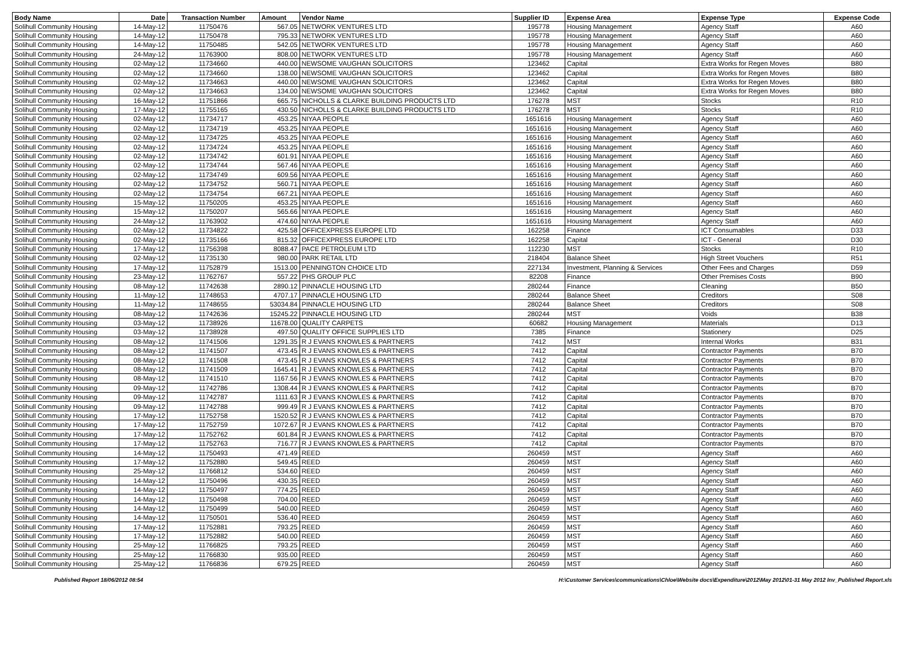| Body Name | Date | Transaction Number | Amount | Vendor Name | Supplier ID | Expense Area | Expense Type | Expense Code |
| --- | --- | --- | --- | --- | --- | --- | --- | --- |
| Solihull Community Housing | 14-May-12 | 11750476 | 567.05 | NETWORK VENTURES LTD | 195778 | Housing Management | Agency Staff | A60 |
| Solihull Community Housing | 14-May-12 | 11750478 | 795.33 | NETWORK VENTURES LTD | 195778 | Housing Management | Agency Staff | A60 |
| Solihull Community Housing | 14-May-12 | 11750485 | 542.05 | NETWORK VENTURES LTD | 195778 | Housing Management | Agency Staff | A60 |
| Solihull Community Housing | 24-May-12 | 11763900 | 808.00 | NETWORK VENTURES LTD | 195778 | Housing Management | Agency Staff | A60 |
| Solihull Community Housing | 02-May-12 | 11734660 | 440.00 | NEWSOME VAUGHAN SOLICITORS | 123462 | Capital | Extra Works for Regen Moves | B80 |
| Solihull Community Housing | 02-May-12 | 11734660 | 138.00 | NEWSOME VAUGHAN SOLICITORS | 123462 | Capital | Extra Works for Regen Moves | B80 |
| Solihull Community Housing | 02-May-12 | 11734663 | 440.00 | NEWSOME VAUGHAN SOLICITORS | 123462 | Capital | Extra Works for Regen Moves | B80 |
| Solihull Community Housing | 02-May-12 | 11734663 | 134.00 | NEWSOME VAUGHAN SOLICITORS | 123462 | Capital | Extra Works for Regen Moves | B80 |
| Solihull Community Housing | 16-May-12 | 11751866 | 665.75 | NICHOLLS & CLARKE BUILDING PRODUCTS LTD | 176278 | MST | Stocks | R10 |
| Solihull Community Housing | 17-May-12 | 11755165 | 430.50 | NICHOLLS & CLARKE BUILDING PRODUCTS LTD | 176278 | MST | Stocks | R10 |
| Solihull Community Housing | 02-May-12 | 11734717 | 453.25 | NIYAA PEOPLE | 1651616 | Housing Management | Agency Staff | A60 |
| Solihull Community Housing | 02-May-12 | 11734719 | 453.25 | NIYAA PEOPLE | 1651616 | Housing Management | Agency Staff | A60 |
| Solihull Community Housing | 02-May-12 | 11734725 | 453.25 | NIYAA PEOPLE | 1651616 | Housing Management | Agency Staff | A60 |
| Solihull Community Housing | 02-May-12 | 11734724 | 453.25 | NIYAA PEOPLE | 1651616 | Housing Management | Agency Staff | A60 |
| Solihull Community Housing | 02-May-12 | 11734742 | 601.91 | NIYAA PEOPLE | 1651616 | Housing Management | Agency Staff | A60 |
| Solihull Community Housing | 02-May-12 | 11734744 | 567.46 | NIYAA PEOPLE | 1651616 | Housing Management | Agency Staff | A60 |
| Solihull Community Housing | 02-May-12 | 11734749 | 609.56 | NIYAA PEOPLE | 1651616 | Housing Management | Agency Staff | A60 |
| Solihull Community Housing | 02-May-12 | 11734752 | 560.71 | NIYAA PEOPLE | 1651616 | Housing Management | Agency Staff | A60 |
| Solihull Community Housing | 02-May-12 | 11734754 | 667.21 | NIYAA PEOPLE | 1651616 | Housing Management | Agency Staff | A60 |
| Solihull Community Housing | 15-May-12 | 11750205 | 453.25 | NIYAA PEOPLE | 1651616 | Housing Management | Agency Staff | A60 |
| Solihull Community Housing | 15-May-12 | 11750207 | 565.66 | NIYAA PEOPLE | 1651616 | Housing Management | Agency Staff | A60 |
| Solihull Community Housing | 24-May-12 | 11763902 | 474.60 | NIYAA PEOPLE | 1651616 | Housing Management | Agency Staff | A60 |
| Solihull Community Housing | 02-May-12 | 11734822 | 425.58 | OFFICEXPRESS EUROPE LTD | 162258 | Finance | ICT Consumables | D33 |
| Solihull Community Housing | 02-May-12 | 11735166 | 815.32 | OFFICEXPRESS EUROPE LTD | 162258 | Capital | ICT - General | D30 |
| Solihull Community Housing | 17-May-12 | 11756398 | 8088.47 | PACE PETROLEUM LTD | 112230 | MST | Stocks | R10 |
| Solihull Community Housing | 02-May-12 | 11735130 | 980.00 | PARK RETAIL LTD | 218404 | Balance Sheet | High Street Vouchers | R51 |
| Solihull Community Housing | 17-May-12 | 11752879 | 1513.00 | PENNINGTON CHOICE LTD | 227134 | Investment, Planning & Services | Other Fees and Charges | D59 |
| Solihull Community Housing | 23-May-12 | 11762767 | 557.22 | PHS GROUP PLC | 82208 | Finance | Other Premises Costs | B90 |
| Solihull Community Housing | 08-May-12 | 11742638 | 2890.12 | PINNACLE HOUSING LTD | 280244 | Finance | Cleaning | B50 |
| Solihull Community Housing | 11-May-12 | 11748653 | 4707.17 | PINNACLE HOUSING LTD | 280244 | Balance Sheet | Creditors | S08 |
| Solihull Community Housing | 11-May-12 | 11748655 | 53034.84 | PINNACLE HOUSING LTD | 280244 | Balance Sheet | Creditors | S08 |
| Solihull Community Housing | 08-May-12 | 11742636 | 15245.22 | PINNACLE HOUSING LTD | 280244 | MST | Voids | B38 |
| Solihull Community Housing | 03-May-12 | 11738926 | 11678.00 | QUALITY CARPETS | 60682 | Housing Management | Materials | D13 |
| Solihull Community Housing | 03-May-12 | 11738928 | 497.50 | QUALITY OFFICE SUPPLIES LTD | 7385 | Finance | Stationery | D25 |
| Solihull Community Housing | 08-May-12 | 11741506 | 1291.35 | R J EVANS KNOWLES & PARTNERS | 7412 | MST | Internal Works | B31 |
| Solihull Community Housing | 08-May-12 | 11741507 | 473.45 | R J EVANS KNOWLES & PARTNERS | 7412 | Capital | Contractor Payments | B70 |
| Solihull Community Housing | 08-May-12 | 11741508 | 473.45 | R J EVANS KNOWLES & PARTNERS | 7412 | Capital | Contractor Payments | B70 |
| Solihull Community Housing | 08-May-12 | 11741509 | 1645.41 | R J EVANS KNOWLES & PARTNERS | 7412 | Capital | Contractor Payments | B70 |
| Solihull Community Housing | 08-May-12 | 11741510 | 1167.56 | R J EVANS KNOWLES & PARTNERS | 7412 | Capital | Contractor Payments | B70 |
| Solihull Community Housing | 09-May-12 | 11742786 | 1308.44 | R J EVANS KNOWLES & PARTNERS | 7412 | Capital | Contractor Payments | B70 |
| Solihull Community Housing | 09-May-12 | 11742787 | 1111.63 | R J EVANS KNOWLES & PARTNERS | 7412 | Capital | Contractor Payments | B70 |
| Solihull Community Housing | 09-May-12 | 11742788 | 999.49 | R J EVANS KNOWLES & PARTNERS | 7412 | Capital | Contractor Payments | B70 |
| Solihull Community Housing | 17-May-12 | 11752758 | 1520.52 | R J EVANS KNOWLES & PARTNERS | 7412 | Capital | Contractor Payments | B70 |
| Solihull Community Housing | 17-May-12 | 11752759 | 1072.67 | R J EVANS KNOWLES & PARTNERS | 7412 | Capital | Contractor Payments | B70 |
| Solihull Community Housing | 17-May-12 | 11752762 | 601.84 | R J EVANS KNOWLES & PARTNERS | 7412 | Capital | Contractor Payments | B70 |
| Solihull Community Housing | 17-May-12 | 11752763 | 716.77 | R J EVANS KNOWLES & PARTNERS | 7412 | Capital | Contractor Payments | B70 |
| Solihull Community Housing | 14-May-12 | 11750493 | 471.49 | REED | 260459 | MST | Agency Staff | A60 |
| Solihull Community Housing | 17-May-12 | 11752880 | 549.45 | REED | 260459 | MST | Agency Staff | A60 |
| Solihull Community Housing | 25-May-12 | 11766812 | 534.60 | REED | 260459 | MST | Agency Staff | A60 |
| Solihull Community Housing | 14-May-12 | 11750496 | 430.35 | REED | 260459 | MST | Agency Staff | A60 |
| Solihull Community Housing | 14-May-12 | 11750497 | 774.25 | REED | 260459 | MST | Agency Staff | A60 |
| Solihull Community Housing | 14-May-12 | 11750498 | 704.00 | REED | 260459 | MST | Agency Staff | A60 |
| Solihull Community Housing | 14-May-12 | 11750499 | 540.00 | REED | 260459 | MST | Agency Staff | A60 |
| Solihull Community Housing | 14-May-12 | 11750501 | 536.40 | REED | 260459 | MST | Agency Staff | A60 |
| Solihull Community Housing | 17-May-12 | 11752881 | 793.25 | REED | 260459 | MST | Agency Staff | A60 |
| Solihull Community Housing | 17-May-12 | 11752882 | 540.00 | REED | 260459 | MST | Agency Staff | A60 |
| Solihull Community Housing | 25-May-12 | 11766825 | 793.25 | REED | 260459 | MST | Agency Staff | A60 |
| Solihull Community Housing | 25-May-12 | 11766830 | 935.00 | REED | 260459 | MST | Agency Staff | A60 |
| Solihull Community Housing | 25-May-12 | 11766836 | 679.25 | REED | 260459 | MST | Agency Staff | A60 |
Published Report 18/06/2012 08:54 H:\Customer Services\communications\Chloe\Website docs\Expenditure\2012\May 2012\01-31 May 2012 Inv_Published Report.xls